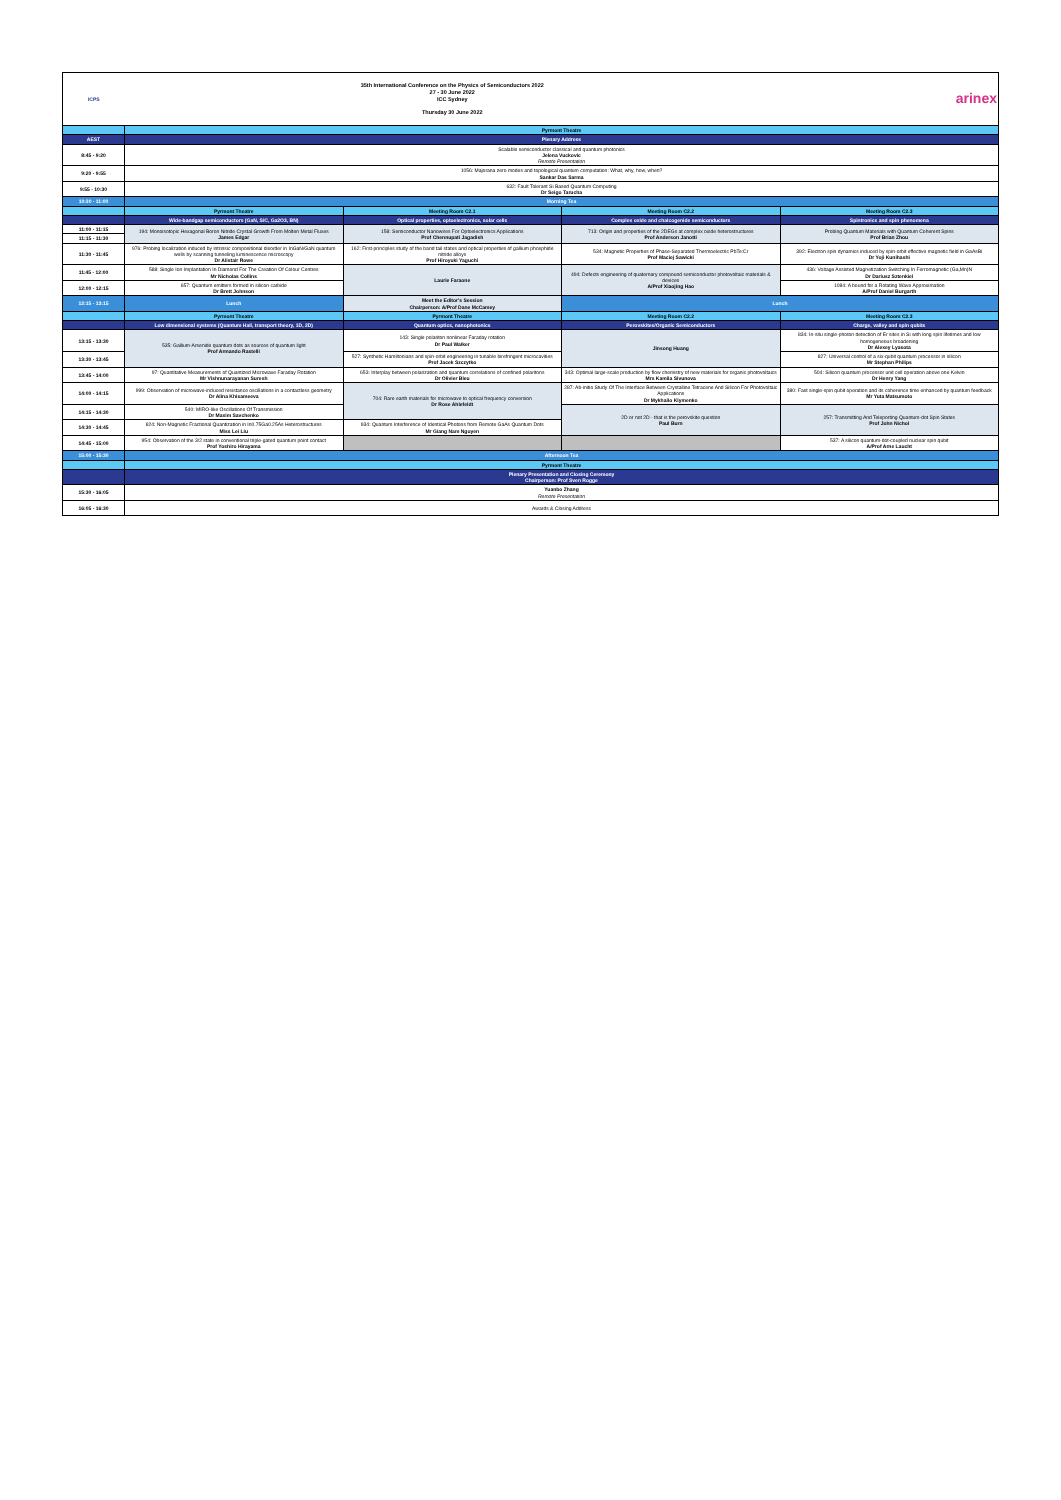| ICPS | 35th International Conference on the Physics of Semiconductors 2022 27 - 30 June 2022 ICC Sydney Thursday 30 June 2022 | | | arinex |
| | Pyrmont Theatre | | | |
| AEST | Plenary Address | | | |
| 8:45 - 9:20 | Scalable semiconductor classical and quantum photonics Jelena Vuckovic Remote Presentation | | | |
| 9:20 - 9:55 | 1056: Majorana zero modes and topological quantum computation: What, why, how, when? Sankar Das Sarma | | | |
| 9:55 - 10:30 | 632: Fault Tolerant Si Based Quantum Computing Dr Seigo Tarucha | | | |
| 10:30 - 11:00 | Morning Tea | | | |
| | Pyrmont Theatre | Meeting Room C2.1 | Meeting Room C2.2 | Meeting Room C2.3 |
| | Wide-bandgap semiconductors (GaN, SiC, Ga2O3, BN) | Optical properties, optoelectronics, solar cells | Complex oxide and chalcogenide semiconductors | Spintronics and spin phenomena |
| 11:00 - 11:15 | 194: Monoisotopic Hexagonal Boron Nitride Crystal Growth From Molten Metal Fluxes James Edgar | 158: Semiconductor Nanowires For Optoelectronics Applications Prof Chennupati Jagadish | 713: Origin and properties of the 2DEGs at complex oxide heterostructures Prof Anderson Janotti | Probing Quantum Materials with Quantum Coherent Spins Prof Brian Zhou |
| 11:15 - 11:30 | | | | |
| 11:30 - 11:45 | 976: Probing localization induced by intrinsic compositional disorder in InGaN/GaN quantum wells by scanning tunneling luminescence microscopy Dr Alistair Rowe | 162: First-principles study of the band tail states and optical properties of gallium phosphide nitride alloys Prof Hiroyuki Yaguchi | 534: Magnetic Properties of Phase-Separated Thermoelectric PbTe:Cr Prof Maciej Sawicki | 392: Electron spin dynamics induced by spin-orbit effective magnetic field in GaAsBi Dr Yoji Kunihashi |
| 11:45 - 12:00 | 588: Single Ion Implantation In Diamond For The Creation Of Colour Centres Mr Nicholas Collins | Laurie Faraone | 494: Defects engineering of quaternary compound semiconductor photovoltaic materials & devices A/Prof Xiaojing Hao | 436: Voltage Assisted Magnetization Switching In Ferromagnetic (Ga,Mn)N Dr Dariusz Sztenkiel |
| 12:00 - 12:15 | 657: Quantum emitters formed in silicon carbide Dr Brett Johnson | | | 1084: A bound for a Rotating Wave Approximation A/Prof Daniel Burgarth |
| 12:15 - 13:15 | Lunch | Meet the Editor's Session Chairperson: A/Prof Dane McCamey | Lunch | |
| | Pyrmont Theatre | Pyrmont Theatre | Meeting Room C2.2 | Meeting Room C2.3 |
| | Low dimensional systems (Quantum Hall, transport theory, 1D, 2D) | Quantum optics, nanophotonics | Perovskites/Organic Semiconductors | Charge, valley and spin qubits |
| 13:15 - 13:30 | 535: Gallium-Arsenide quantum dots as sources of quantum light Prof Armando Rastelli | 143: Single polariton nonlinear Faraday rotation Dr Paul Walker | Jinsong Huang | 834: In-situ single-photon detection of Er sites in Si with long spin lifetimes and low homogeneous broadening Dr Alexey Lyasota |
| 13:30 - 13:45 | | 527: Synthetic Hamiltonians and spin-orbit engineering in tunable birefringent microcavities Prof Jacek Szczytko | | 827: Universal control of a six-qubit quantum processor in silicon Mr Stephan Philips |
| 13:45 - 14:00 | 97: Quantitative Measurements of Quantized Microwave Faraday Rotation Mr Vishnunarayanan Suresh | 653: Interplay between polarization and quantum correlations of confined polaritons Dr Olivier Bleu | 343: Optimal large-scale production by flow chemistry of new materials for organic photovoltaics Mrs Kamila Sivunova | 504: Silicon quantum processor unit cell operation above one Kelvin Dr Henry Yang |
| 14:00 - 14:15 | 999: Observation of microwave-induced resistance oscillations in a contactless geometry Dr Alina Khisameeva | 704: Rare earth materials for microwave to optical frequency conversion Dr Rose Ahlefeldt | 287: Ab-initio Study Of The Interface Between Crystalline Tetracene And Silicon For Photovoltaic Applications Dr Mykhailo Klymenko | 380: Fast single-spin qubit operation and its coherence time enhanced by quantum feedback Mr Yuta Matsumoto |
| 14:15 - 14:30 | 540: MIRO-like Oscillations Of Transmission Dr Maxim Savchenko | | 2D or not 2D - that is the perovskite question Paul Burn | 257: Transmitting And Teleporting Quantum-dot Spin States Prof John Nichol |
| 14:30 - 14:45 | 824: Non-Magnetic Fractional Quantization in In0.75Ga0.25As Heterostructures Miss Lei Liu | 934: Quantum Interference of Identical Photons from Remote GaAs Quantum Dots Mr Giang Nam Nguyen | | |
| 14:45 - 15:00 | 954: Observation of the 3/2 state in conventional triple-gated quantum point contact Prof Yoshiro Hirayama | | | 537: A silicon quantum-dot-coupled nuclear spin qubit A/Prof Arne Laucht |
| 15:00 - 15:30 | Afternoon Tea | | | |
| | Pyrmont Theatre | | | |
| | Plenary Presentation and Closing Ceremony Chairperson: Prof Sven Rogge | | | |
| 15:30 - 16:05 | Yuanbo Zhang Remote Presentation | | | |
| 16:05 - 16:30 | Awards & Closing Address | | | |